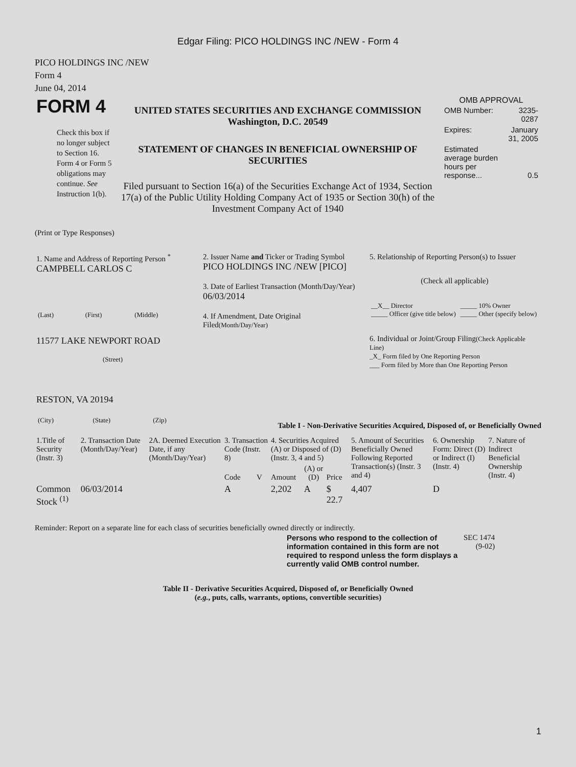Edgar Filing: PICO HOLDINGS INC /NEW - Form 4
PICO HOLDINGS INC /NEW
Form 4
June 04, 2014
| FORM 4 Check this box if no longer subject to Section 16. Form 4 or Form 5 obligations may continue. See Instruction 1(b). | UNITED STATES SECURITIES AND EXCHANGE COMMISSION Washington, D.C. 20549 STATEMENT OF CHANGES IN BENEFICIAL OWNERSHIP OF SECURITIES Filed pursuant to Section 16(a) of the Securities Exchange Act of 1934, Section 17(a) of the Public Utility Holding Company Act of 1935 or Section 30(h) of the Investment Company Act of 1940 | OMB APPROVAL / OMB Number: / 3235-0287 / / Expires: / January 31, 2005 / / Estimated average burden hours per response... / 0.5 / |
(Print or Type Responses)
| 1. Name and Address of Reporting Person <sup>*</sup> CAMPBELL CARLOS C / (Last) / (First) / (Middle) / 11577 LAKE NEWPORT ROAD (Street) RESTON, VA 20194 / (City) / (State) / (Zip) / | 2. Issuer Name and Ticker or Trading Symbol PICO HOLDINGS INC /NEW [PICO] 3. Date of Earliest Transaction (Month/Day/Year) 06/03/2014 4. If Amendment, Date Original Filed (Month/Day/Year) | 5. Relationship of Reporting Person(s) to Issuer (Check all applicable) / __X__ Director _____ Officer (give title below) / _____ 10% Owner _____ Other (specify below) / 6. Individual or Joint/Group Filing (Check Applicable Line) _X_ Form filed by One Reporting Person ___ Form filed by More than One Reporting Person |
Table I - Non-Derivative Securities Acquired, Disposed of, or Beneficially Owned
| 1.Title of Security (Instr. 3) | 2. Transaction Date (Month/Day/Year) | 2A. Deemed Execution Date, if any (Month/Day/Year) | 3. Transaction Code (Instr. 8) | | 4. Securities Acquired (A) or Disposed of (D) (Instr. 3, 4 and 5) | | | 5. Amount of Securities Beneficially Owned Following Reported Transaction(s) (Instr. 3 and 4) | 6. Ownership Form: Direct (D) or Indirect (I) (Instr. 4) | 7. Nature of Indirect Beneficial Ownership (Instr. 4) |
| --- | --- | --- | --- | --- | --- | --- | --- | --- | --- | --- |
| | | | Code | V | Amount | (A) or (D) | Price | | | |
| Common Stock <sup>(1)</sup> | 06/03/2014 | | A | | 2,202 | A | $ 22.7 | 4,407 | D | |
Reminder: Report on a separate line for each class of securities beneficially owned directly or indirectly.
| Persons who respond to the collection of information contained in this form are not required to respond unless the form displays a currently valid OMB control number. | SEC 1474 (9-02) |
Table II - Derivative Securities Acquired, Disposed of, or Beneficially Owned
(e.g., puts, calls, warrants, options, convertible securities)
1